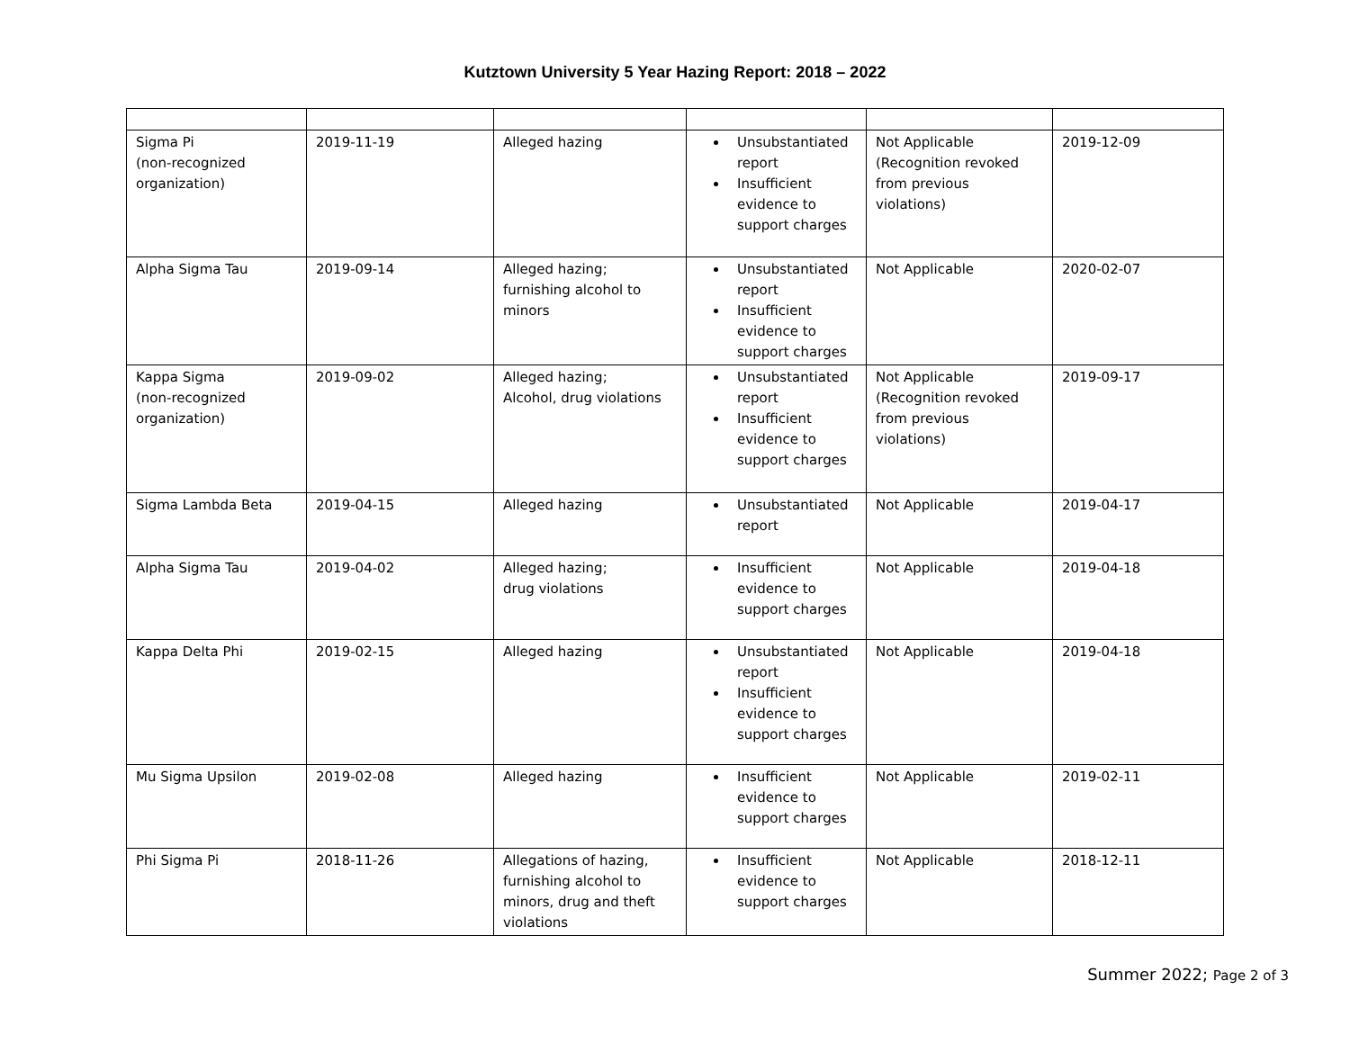Kutztown University 5 Year Hazing Report: 2018 – 2022
| Sigma Pi (non-recognized organization) | 2019-11-19 | Alleged hazing | Unsubstantiated report Insufficient evidence to support charges | Not Applicable (Recognition revoked from previous violations) | 2019-12-09 |
| Alpha Sigma Tau | 2019-09-14 | Alleged hazing; furnishing alcohol to minors | Unsubstantiated report Insufficient evidence to support charges | Not Applicable | 2020-02-07 |
| Kappa Sigma (non-recognized organization) | 2019-09-02 | Alleged hazing; Alcohol, drug violations | Unsubstantiated report Insufficient evidence to support charges | Not Applicable (Recognition revoked from previous violations) | 2019-09-17 |
| Sigma Lambda Beta | 2019-04-15 | Alleged hazing | Unsubstantiated report | Not Applicable | 2019-04-17 |
| Alpha Sigma Tau | 2019-04-02 | Alleged hazing; drug violations | Insufficient evidence to support charges | Not Applicable | 2019-04-18 |
| Kappa Delta Phi | 2019-02-15 | Alleged hazing | Unsubstantiated report Insufficient evidence to support charges | Not Applicable | 2019-04-18 |
| Mu Sigma Upsilon | 2019-02-08 | Alleged hazing | Insufficient evidence to support charges | Not Applicable | 2019-02-11 |
| Phi Sigma Pi | 2018-11-26 | Allegations of hazing, furnishing alcohol to minors, drug and theft violations | Insufficient evidence to support charges | Not Applicable | 2018-12-11 |
Summer 2022; Page 2 of 3